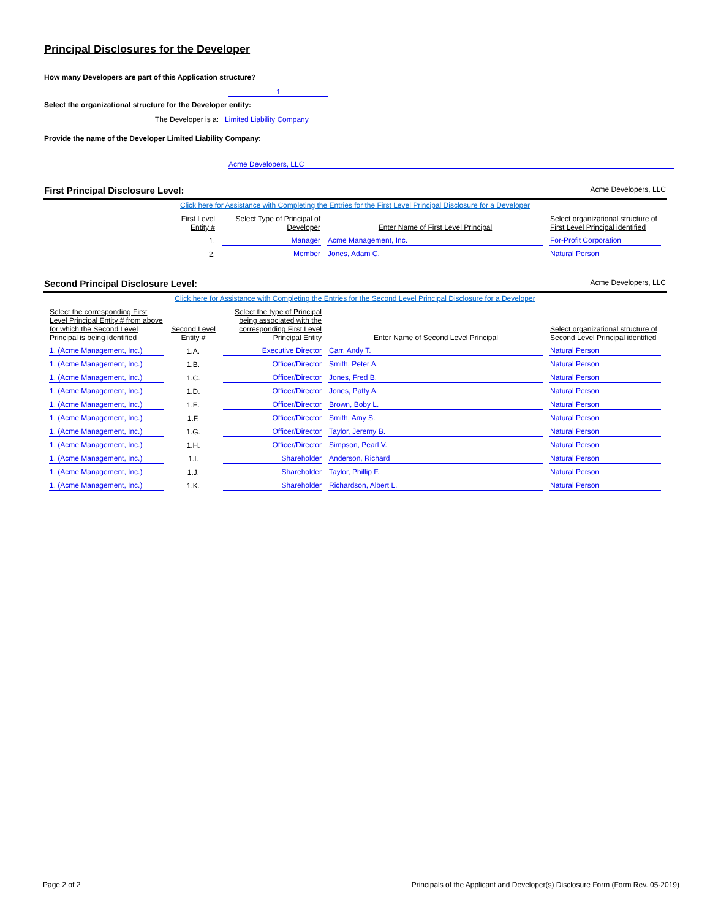Principal Disclosures for the Developer
How many Developers are part of this Application structure?
1
Select the organizational structure for the Developer entity:
The Developer is a: Limited Liability Company
Provide the name of the Developer Limited Liability Company:
Acme Developers, LLC
First Principal Disclosure Level:
Acme Developers, LLC
Click here for Assistance with Completing the Entries for the First Level Principal Disclosure for a Developer
| First Level Entity # | Select Type of Principal of Developer | Enter Name of First Level Principal | Select organizational structure of First Level Principal identified |
| --- | --- | --- | --- |
| 1. | Manager | Acme Management, Inc. | For-Profit Corporation |
| 2. | Member | Jones, Adam C. | Natural Person |
Second Principal Disclosure Level:
Acme Developers, LLC
Click here for Assistance with Completing the Entries for the Second Level Principal Disclosure for a Developer
| Select the corresponding First Level Principal Entity # from above for which the Second Level Principal is being identified | Second Level Entity # | Select the type of Principal being associated with the corresponding First Level Principal Entity | Enter Name of Second Level Principal | Select organizational structure of Second Level Principal identified |
| --- | --- | --- | --- | --- |
| 1. (Acme Management, Inc.) | 1.A. | Executive Director | Carr, Andy T. | Natural Person |
| 1. (Acme Management, Inc.) | 1.B. | Officer/Director | Smith, Peter A. | Natural Person |
| 1. (Acme Management, Inc.) | 1.C. | Officer/Director | Jones, Fred B. | Natural Person |
| 1. (Acme Management, Inc.) | 1.D. | Officer/Director | Jones, Patty A. | Natural Person |
| 1. (Acme Management, Inc.) | 1.E. | Officer/Director | Brown, Boby L. | Natural Person |
| 1. (Acme Management, Inc.) | 1.F. | Officer/Director | Smith, Amy S. | Natural Person |
| 1. (Acme Management, Inc.) | 1.G. | Officer/Director | Taylor, Jeremy B. | Natural Person |
| 1. (Acme Management, Inc.) | 1.H. | Officer/Director | Simpson, Pearl V. | Natural Person |
| 1. (Acme Management, Inc.) | 1.I. | Shareholder | Anderson, Richard | Natural Person |
| 1. (Acme Management, Inc.) | 1.J. | Shareholder | Taylor, Phillip F. | Natural Person |
| 1. (Acme Management, Inc.) | 1.K. | Shareholder | Richardson, Albert L. | Natural Person |
Page 2 of 2 Principals of the Applicant and Developer(s) Disclosure Form (Form Rev. 05-2019)